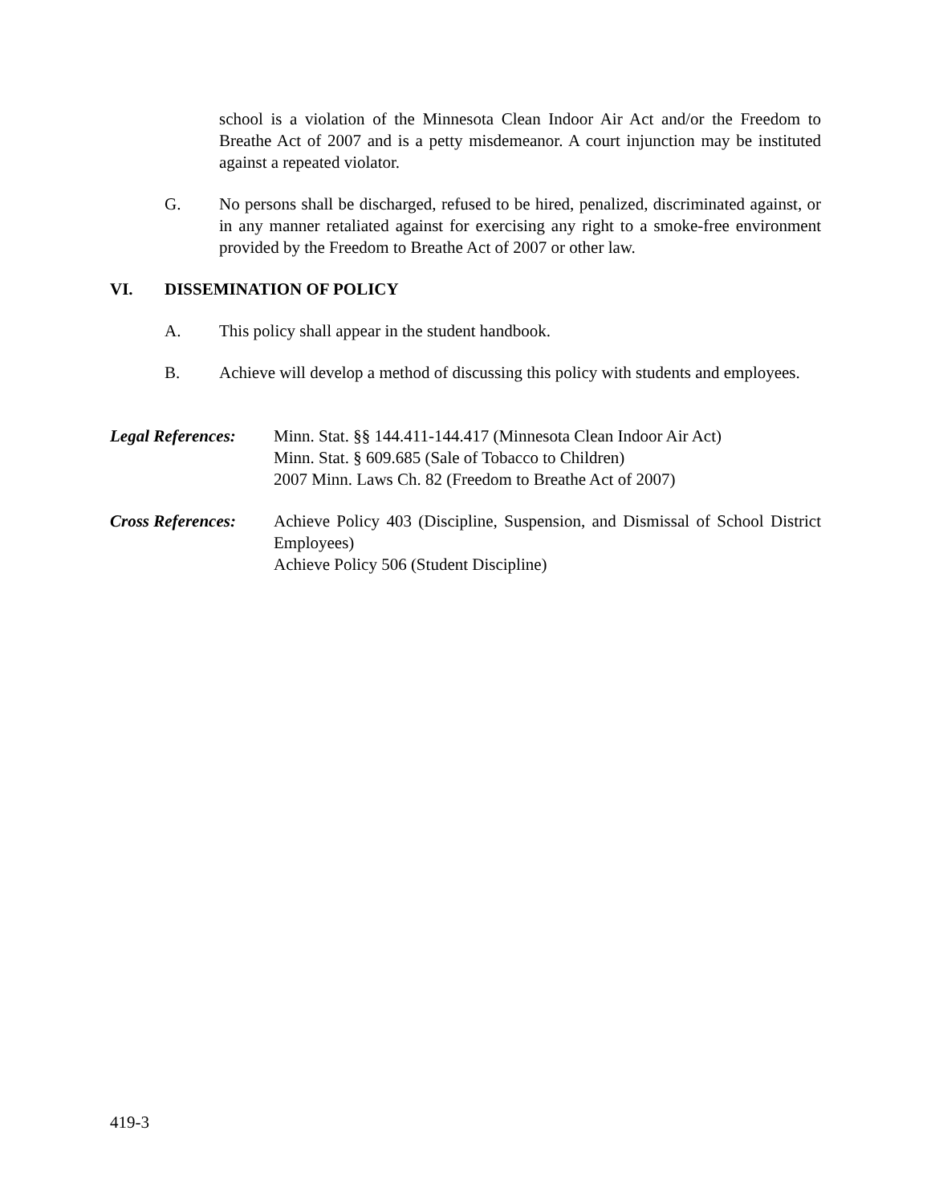school is a violation of the Minnesota Clean Indoor Air Act and/or the Freedom to Breathe Act of 2007 and is a petty misdemeanor. A court injunction may be instituted against a repeated violator.
G. No persons shall be discharged, refused to be hired, penalized, discriminated against, or in any manner retaliated against for exercising any right to a smoke-free environment provided by the Freedom to Breathe Act of 2007 or other law.
VI. DISSEMINATION OF POLICY
A. This policy shall appear in the student handbook.
B. Achieve will develop a method of discussing this policy with students and employees.
Legal References:
Minn. Stat. §§ 144.411-144.417 (Minnesota Clean Indoor Air Act)
Minn. Stat. § 609.685 (Sale of Tobacco to Children)
2007 Minn. Laws Ch. 82 (Freedom to Breathe Act of 2007)
Cross References:
Achieve Policy 403 (Discipline, Suspension, and Dismissal of School District Employees)
Achieve Policy 506 (Student Discipline)
419-3